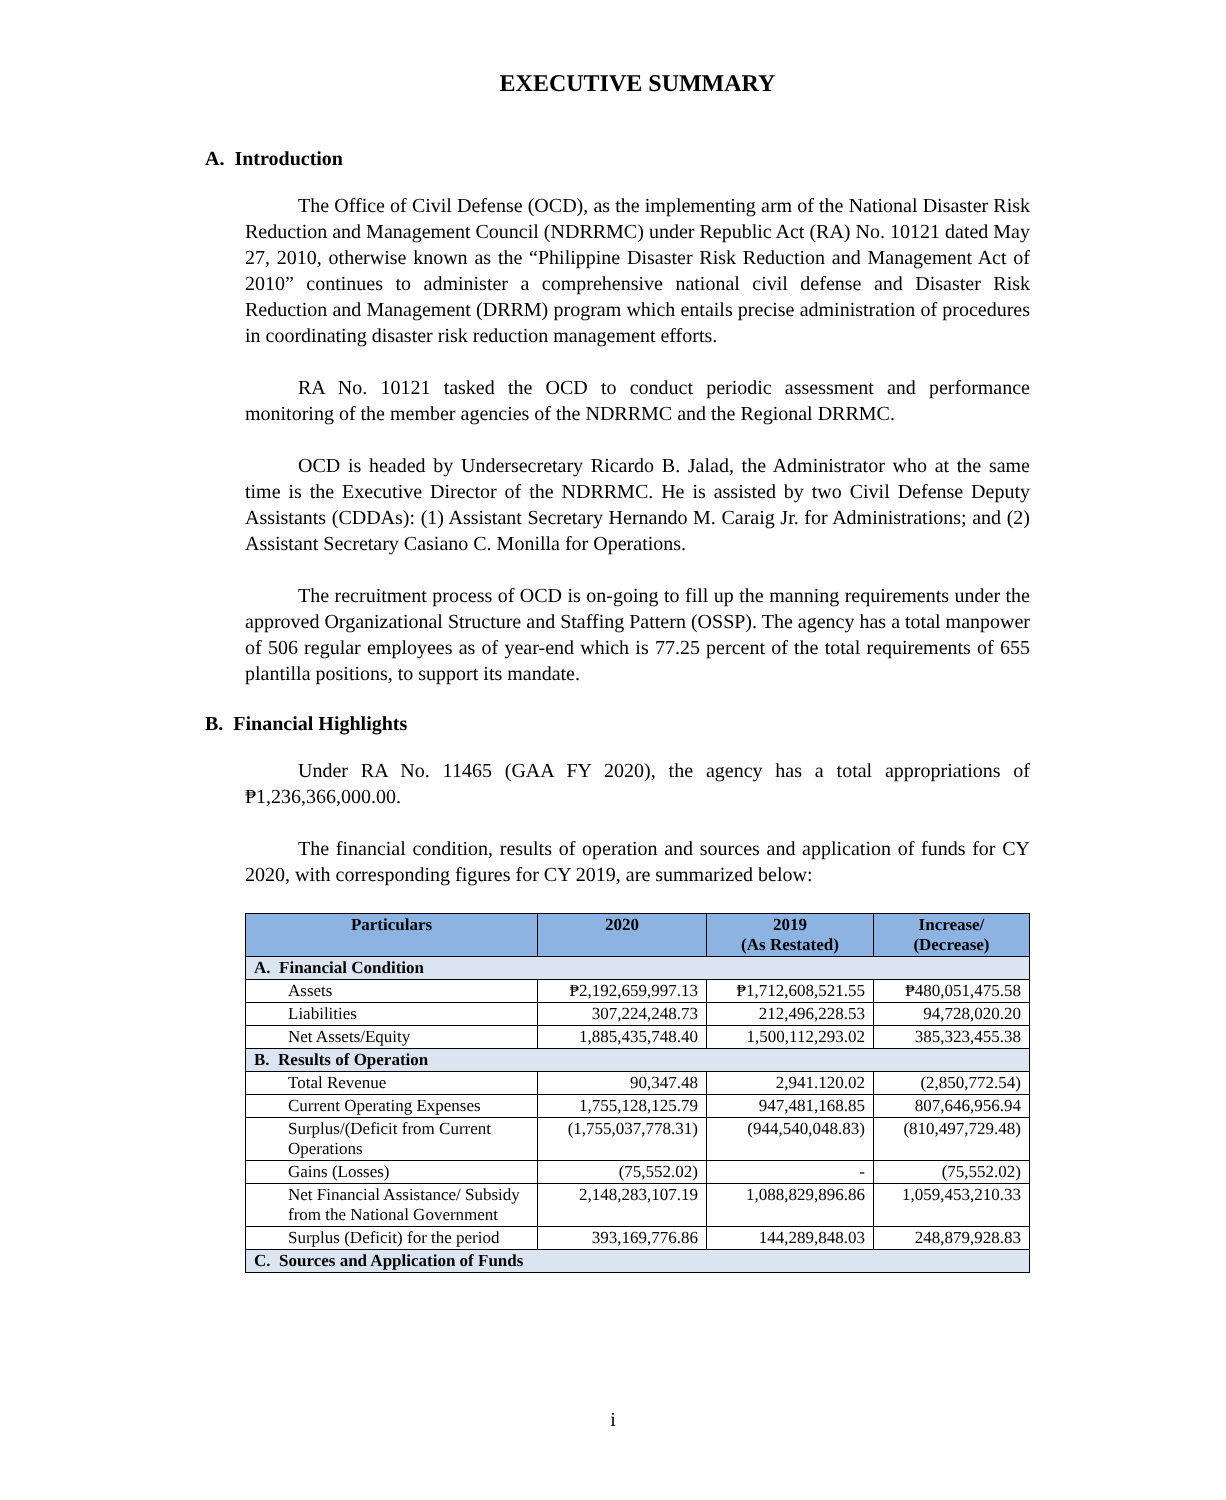EXECUTIVE SUMMARY
A. Introduction
The Office of Civil Defense (OCD), as the implementing arm of the National Disaster Risk Reduction and Management Council (NDRRMC) under Republic Act (RA) No. 10121 dated May 27, 2010, otherwise known as the “Philippine Disaster Risk Reduction and Management Act of 2010” continues to administer a comprehensive national civil defense and Disaster Risk Reduction and Management (DRRM) program which entails precise administration of procedures in coordinating disaster risk reduction management efforts.
RA No. 10121 tasked the OCD to conduct periodic assessment and performance monitoring of the member agencies of the NDRRMC and the Regional DRRMC.
OCD is headed by Undersecretary Ricardo B. Jalad, the Administrator who at the same time is the Executive Director of the NDRRMC. He is assisted by two Civil Defense Deputy Assistants (CDDAs): (1) Assistant Secretary Hernando M. Caraig Jr. for Administrations; and (2) Assistant Secretary Casiano C. Monilla for Operations.
The recruitment process of OCD is on-going to fill up the manning requirements under the approved Organizational Structure and Staffing Pattern (OSSP). The agency has a total manpower of 506 regular employees as of year-end which is 77.25 percent of the total requirements of 655 plantilla positions, to support its mandate.
B. Financial Highlights
Under RA No. 11465 (GAA FY 2020), the agency has a total appropriations of ₱1,236,366,000.00.
The financial condition, results of operation and sources and application of funds for CY 2020, with corresponding figures for CY 2019, are summarized below:
| Particulars | 2020 | 2019 (As Restated) | Increase/ (Decrease) |
| --- | --- | --- | --- |
| A. Financial Condition | | | |
| Assets | ₱2,192,659,997.13 | ₱1,712,608,521.55 | ₱480,051,475.58 |
| Liabilities | 307,224,248.73 | 212,496,228.53 | 94,728,020.20 |
| Net Assets/Equity | 1,885,435,748.40 | 1,500,112,293.02 | 385,323,455.38 |
| B. Results of Operation | | | |
| Total Revenue | 90,347.48 | 2,941.120.02 | (2,850,772.54) |
| Current Operating Expenses | 1,755,128,125.79 | 947,481,168.85 | 807,646,956.94 |
| Surplus/(Deficit from Current Operations | (1,755,037,778.31) | (944,540,048.83) | (810,497,729.48) |
| Gains (Losses) | (75,552.02) | - | (75,552.02) |
| Net Financial Assistance/ Subsidy from the National Government | 2,148,283,107.19 | 1,088,829,896.86 | 1,059,453,210.33 |
| Surplus (Deficit) for the period | 393,169,776.86 | 144,289,848.03 | 248,879,928.83 |
| C. Sources and Application of Funds | | | |
i